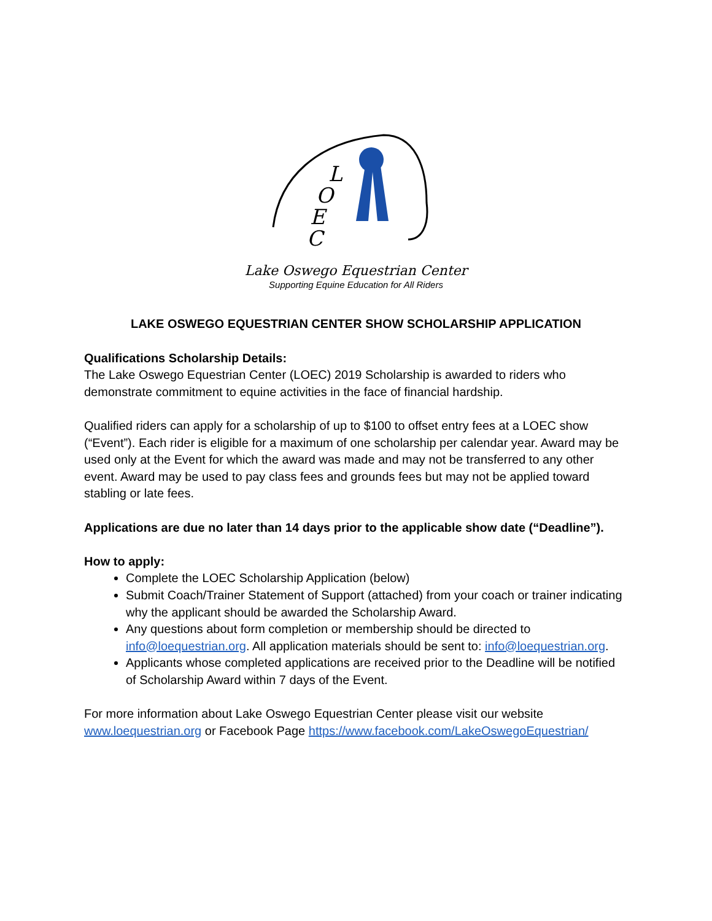L
O
E
C
Lake Oswego Equestrian Center
Supporting Equine Education for All Riders
LAKE OSWEGO EQUESTRIAN CENTER SHOW SCHOLARSHIP APPLICATION
Qualifications Scholarship Details:
The Lake Oswego Equestrian Center (LOEC) 2019 Scholarship is awarded to riders who demonstrate commitment to equine activities in the face of financial hardship.
Qualified riders can apply for a scholarship of up to $100 to offset entry fees at a LOEC show (“Event”). Each rider is eligible for a maximum of one scholarship per calendar year. Award may be used only at the Event for which the award was made and may not be transferred to any other event. Award may be used to pay class fees and grounds fees but may not be applied toward stabling or late fees.
Applications are due no later than 14 days prior to the applicable show date (“Deadline”).
How to apply:
Complete the LOEC Scholarship Application (below)
Submit Coach/Trainer Statement of Support (attached) from your coach or trainer indicating why the applicant should be awarded the Scholarship Award.
Any questions about form completion or membership should be directed to info@loequestrian.org. All application materials should be sent to: info@loequestrian.org.
Applicants whose completed applications are received prior to the Deadline will be notified of Scholarship Award within 7 days of the Event.
For more information about Lake Oswego Equestrian Center please visit our website www.loequestrian.org or Facebook Page https://www.facebook.com/LakeOswegoEquestrian/